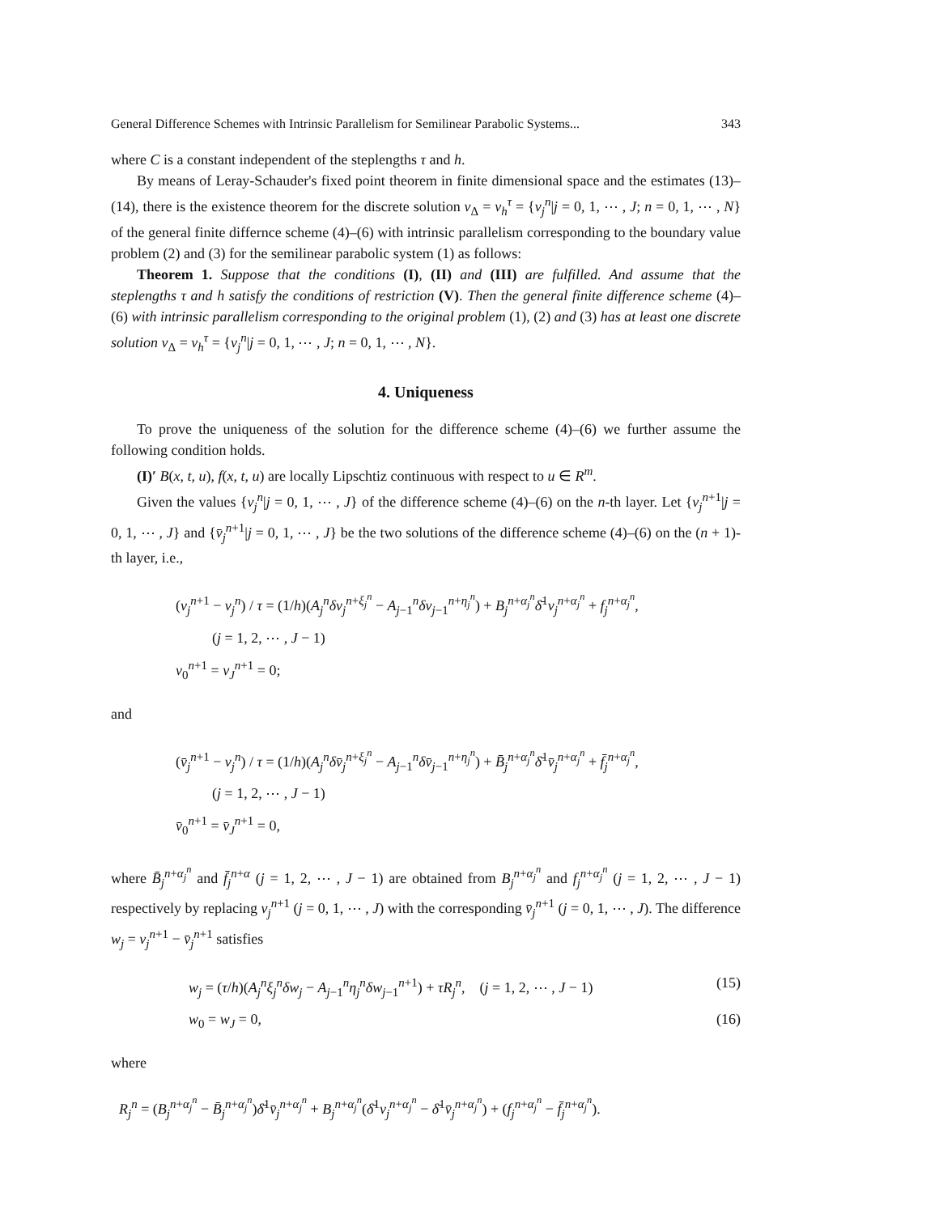General Difference Schemes with Intrinsic Parallelism for Semilinear Parabolic Systems... 343
where C is a constant independent of the steplengths τ and h.
By means of Leray-Schauder's fixed point theorem in finite dimensional space and the estimates (13)–(14), there is the existence theorem for the discrete solution v<sub>Δ</sub> = v<sub>h</sub><sup>τ</sup> = {v<sub>j</sub><sup>n</sup>|j = 0, 1, ⋯ , J; n = 0, 1, ⋯ , N} of the general finite differnce scheme (4)–(6) with intrinsic parallelism corresponding to the boundary value problem (2) and (3) for the semilinear parabolic system (1) as follows:
Theorem 1. Suppose that the conditions (I), (II) and (III) are fulfilled. And assume that the steplengths τ and h satisfy the conditions of restriction (V). Then the general finite difference scheme (4)–(6) with intrinsic parallelism corresponding to the original problem (1), (2) and (3) has at least one discrete solution v<sub>Δ</sub> = v<sub>h</sub><sup>τ</sup> = {v<sub>j</sub><sup>n</sup>|j = 0, 1, ⋯ , J; n = 0, 1, ⋯ , N}.
4. Uniqueness
To prove the uniqueness of the solution for the difference scheme (4)–(6) we further assume the following condition holds.
(I)′ B(x, t, u), f(x, t, u) are locally Lipschtiz continuous with respect to u ∈ R<sup>m</sup>.
Given the values {v<sub>j</sub><sup>n</sup>|j = 0, 1, ⋯ , J} of the difference scheme (4)–(6) on the n-th layer. Let {v<sub>j</sub><sup>n+1</sup>|j = 0, 1, ⋯ , J} and {v̄<sub>j</sub><sup>n+1</sup>|j = 0, 1, ⋯ , J} be the two solutions of the difference scheme (4)–(6) on the (n + 1)-th layer, i.e.,
(v<sub>j</sub><sup>n+1</sup> − v<sub>j</sub><sup>n</sup>) / τ = (1/h)(A<sub>j</sub><sup>n</sup>δv<sub>j</sub><sup>n+ξ<sub>j</sub><sup>n</sup></sup> − A<sub>j−1</sub><sup>n</sup>δv<sub>j−1</sub><sup>n+η<sub>j</sub><sup>n</sup></sup>) + B<sub>j</sub><sup>n+α<sub>j</sub><sup>n</sup></sup>δ̄<sup>1</sup>v<sub>j</sub><sup>n+α<sub>j</sub><sup>n</sup></sup> + f<sub>j</sub><sup>n+α<sub>j</sub><sup>n</sup></sup>,
(j = 1, 2, ⋯ , J − 1)
v<sub>0</sub><sup>n+1</sup> = v<sub>J</sub><sup>n+1</sup> = 0;
and
(v̄<sub>j</sub><sup>n+1</sup> − v<sub>j</sub><sup>n</sup>) / τ = (1/h)(A<sub>j</sub><sup>n</sup>δv̄<sub>j</sub><sup>n+ξ<sub>j</sub><sup>n</sup></sup> − A<sub>j−1</sub><sup>n</sup>δv̄<sub>j−1</sub><sup>n+η<sub>j</sub><sup>n</sup></sup>) + B̄<sub>j</sub><sup>n+α<sub>j</sub><sup>n</sup></sup>δ̄<sup>1</sup>v̄<sub>j</sub><sup>n+α<sub>j</sub><sup>n</sup></sup> + f̄<sub>j</sub><sup>n+α<sub>j</sub><sup>n</sup></sup>,
(j = 1, 2, ⋯ , J − 1)
v̄<sub>0</sub><sup>n+1</sup> = v̄<sub>J</sub><sup>n+1</sup> = 0,
where B̄<sub>j</sub><sup>n+α<sub>j</sub><sup>n</sup></sup> and f̄<sub>j</sub><sup>n+α</sup> (j = 1, 2, ⋯ , J − 1) are obtained from B<sub>j</sub><sup>n+α<sub>j</sub><sup>n</sup></sup> and f<sub>j</sub><sup>n+α<sub>j</sub><sup>n</sup></sup> (j = 1, 2, ⋯ , J − 1) respectively by replacing v<sub>j</sub><sup>n+1</sup> (j = 0, 1, ⋯ , J) with the corresponding v̄<sub>j</sub><sup>n+1</sup> (j = 0, 1, ⋯ , J). The difference w<sub>j</sub> = v<sub>j</sub><sup>n+1</sup> − v̄<sub>j</sub><sup>n+1</sup> satisfies
w<sub>j</sub> = (τ/h)(A<sub>j</sub><sup>n</sup>ξ<sub>j</sub><sup>n</sup>δw<sub>j</sub> − A<sub>j−1</sub><sup>n</sup>η<sub>j</sub><sup>n</sup>δw<sub>j−1</sub><sup>n+1</sup>) + τR<sub>j</sub><sup>n</sup>, (j = 1, 2, ⋯ , J − 1) (15)
w<sub>0</sub> = w<sub>J</sub> = 0, (16)
where
R<sub>j</sub><sup>n</sup> = (B<sub>j</sub><sup>n+α<sub>j</sub><sup>n</sup></sup> − B̄<sub>j</sub><sup>n+α<sub>j</sub><sup>n</sup></sup>)δ̄<sup>1</sup>v̄<sub>j</sub><sup>n+α<sub>j</sub><sup>n</sup></sup> + B<sub>j</sub><sup>n+α<sub>j</sub><sup>n</sup></sup>(δ̄<sup>1</sup>v<sub>j</sub><sup>n+α<sub>j</sub><sup>n</sup></sup> − δ̄<sup>1</sup>v̄<sub>j</sub><sup>n+α<sub>j</sub><sup>n</sup></sup>) + (f<sub>j</sub><sup>n+α<sub>j</sub><sup>n</sup></sup> − f̄<sub>j</sub><sup>n+α<sub>j</sub><sup>n</sup></sup>).